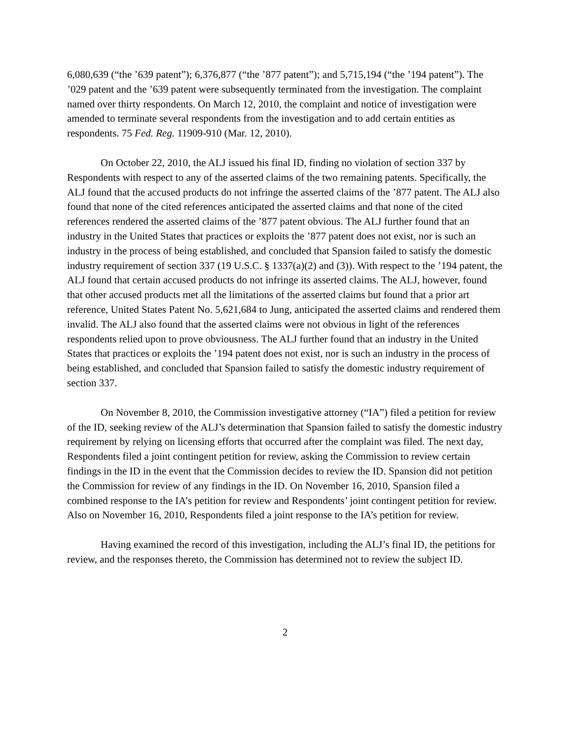6,080,639 (“the ’639 patent”); 6,376,877 (“the ’877 patent”); and 5,715,194 (“the ’194 patent”). The ’029 patent and the ’639 patent were subsequently terminated from the investigation. The complaint named over thirty respondents. On March 12, 2010, the complaint and notice of investigation were amended to terminate several respondents from the investigation and to add certain entities as respondents. 75 Fed. Reg. 11909-910 (Mar. 12, 2010).
On October 22, 2010, the ALJ issued his final ID, finding no violation of section 337 by Respondents with respect to any of the asserted claims of the two remaining patents. Specifically, the ALJ found that the accused products do not infringe the asserted claims of the ’877 patent. The ALJ also found that none of the cited references anticipated the asserted claims and that none of the cited references rendered the asserted claims of the ’877 patent obvious. The ALJ further found that an industry in the United States that practices or exploits the ’877 patent does not exist, nor is such an industry in the process of being established, and concluded that Spansion failed to satisfy the domestic industry requirement of section 337 (19 U.S.C. § 1337(a)(2) and (3)). With respect to the ’194 patent, the ALJ found that certain accused products do not infringe its asserted claims. The ALJ, however, found that other accused products met all the limitations of the asserted claims but found that a prior art reference, United States Patent No. 5,621,684 to Jung, anticipated the asserted claims and rendered them invalid. The ALJ also found that the asserted claims were not obvious in light of the references respondents relied upon to prove obviousness. The ALJ further found that an industry in the United States that practices or exploits the ’194 patent does not exist, nor is such an industry in the process of being established, and concluded that Spansion failed to satisfy the domestic industry requirement of section 337.
On November 8, 2010, the Commission investigative attorney (“IA”) filed a petition for review of the ID, seeking review of the ALJ’s determination that Spansion failed to satisfy the domestic industry requirement by relying on licensing efforts that occurred after the complaint was filed. The next day, Respondents filed a joint contingent petition for review, asking the Commission to review certain findings in the ID in the event that the Commission decides to review the ID. Spansion did not petition the Commission for review of any findings in the ID. On November 16, 2010, Spansion filed a combined response to the IA’s petition for review and Respondents’ joint contingent petition for review. Also on November 16, 2010, Respondents filed a joint response to the IA’s petition for review.
Having examined the record of this investigation, including the ALJ’s final ID, the petitions for review, and the responses thereto, the Commission has determined not to review the subject ID.
2